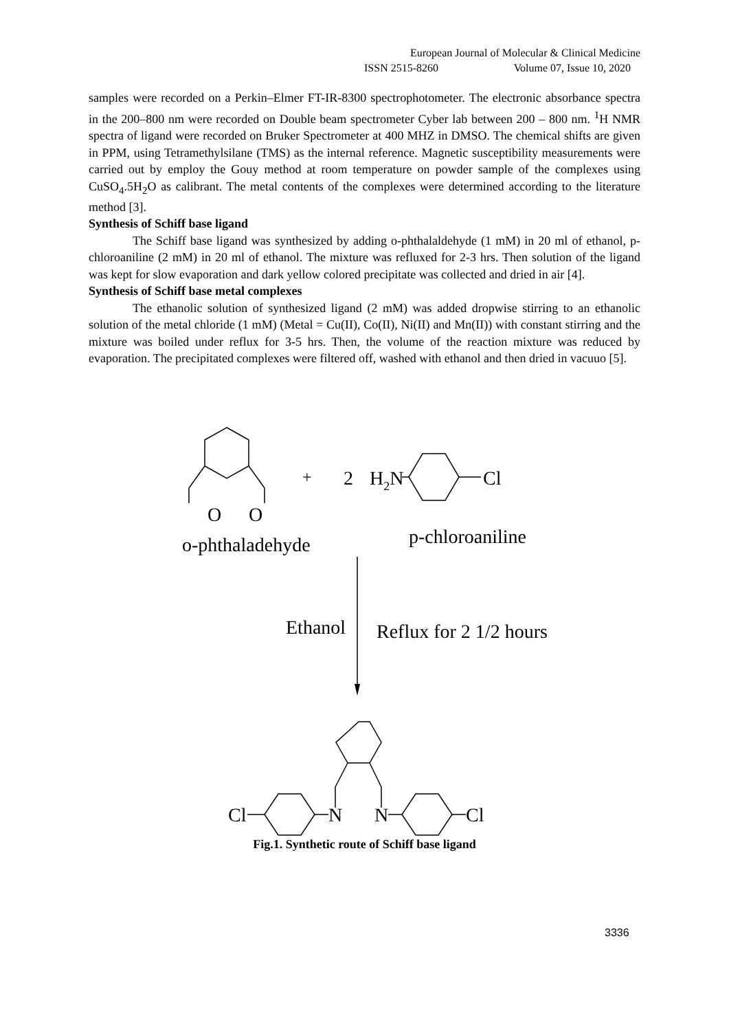European Journal of Molecular & Clinical Medicine
ISSN 2515-8260 Volume 07, Issue 10, 2020
samples were recorded on a Perkin–Elmer FT-IR-8300 spectrophotometer. The electronic absorbance spectra in the 200–800 nm were recorded on Double beam spectrometer Cyber lab between 200 – 800 nm. <sup>1</sup>H NMR spectra of ligand were recorded on Bruker Spectrometer at 400 MHZ in DMSO. The chemical shifts are given in PPM, using Tetramethylsilane (TMS) as the internal reference. Magnetic susceptibility measurements were carried out by employ the Gouy method at room temperature on powder sample of the complexes using CuSO<sub>4</sub>.5H<sub>2</sub>O as calibrant. The metal contents of the complexes were determined according to the literature method [3].
Synthesis of Schiff base ligand
The Schiff base ligand was synthesized by adding o-phthalaldehyde (1 mM) in 20 ml of ethanol, p-chloroaniline (2 mM) in 20 ml of ethanol. The mixture was refluxed for 2-3 hrs. Then solution of the ligand was kept for slow evaporation and dark yellow colored precipitate was collected and dried in air [4].
Synthesis of Schiff base metal complexes
The ethanolic solution of synthesized ligand (2 mM) was added dropwise stirring to an ethanolic solution of the metal chloride (1 mM) (Metal = Cu(II), Co(II), Ni(II) and Mn(II)) with constant stirring and the mixture was boiled under reflux for 3-5 hrs. Then, the volume of the reaction mixture was reduced by evaporation. The precipitated complexes were filtered off, washed with ethanol and then dried in vacuuo [5].
O
O
+
2
H2N
Cl
o-phthaladehyde
p-chloroaniline
Ethanol
Reflux for 2 1/2 hours
Cl
N
N
Cl
Fig.1. Synthetic route of Schiff base ligand
3336